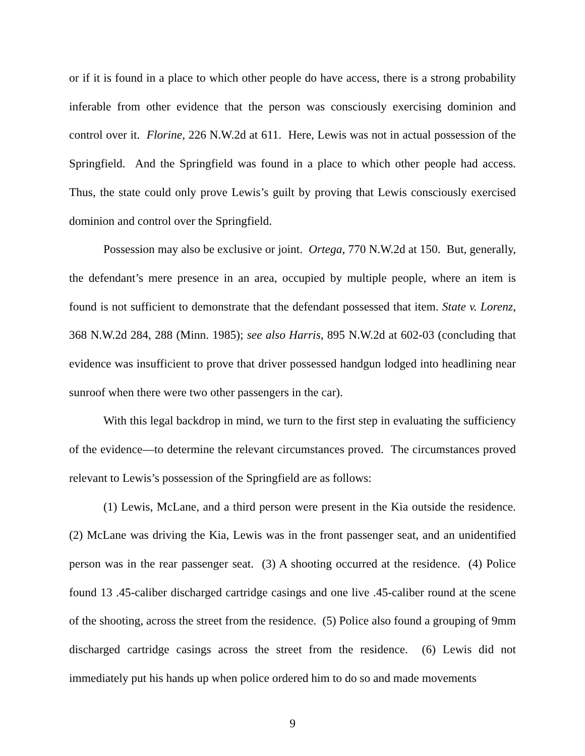or if it is found in a place to which other people do have access, there is a strong probability inferable from other evidence that the person was consciously exercising dominion and control over it. Florine, 226 N.W.2d at 611. Here, Lewis was not in actual possession of the Springfield. And the Springfield was found in a place to which other people had access. Thus, the state could only prove Lewis’s guilt by proving that Lewis consciously exercised dominion and control over the Springfield.
Possession may also be exclusive or joint. Ortega, 770 N.W.2d at 150. But, generally, the defendant’s mere presence in an area, occupied by multiple people, where an item is found is not sufficient to demonstrate that the defendant possessed that item. State v. Lorenz, 368 N.W.2d 284, 288 (Minn. 1985); see also Harris, 895 N.W.2d at 602-03 (concluding that evidence was insufficient to prove that driver possessed handgun lodged into headlining near sunroof when there were two other passengers in the car).
With this legal backdrop in mind, we turn to the first step in evaluating the sufficiency of the evidence—to determine the relevant circumstances proved. The circumstances proved relevant to Lewis’s possession of the Springfield are as follows:
(1) Lewis, McLane, and a third person were present in the Kia outside the residence. (2) McLane was driving the Kia, Lewis was in the front passenger seat, and an unidentified person was in the rear passenger seat. (3) A shooting occurred at the residence. (4) Police found 13 .45-caliber discharged cartridge casings and one live .45-caliber round at the scene of the shooting, across the street from the residence. (5) Police also found a grouping of 9mm discharged cartridge casings across the street from the residence. (6) Lewis did not immediately put his hands up when police ordered him to do so and made movements
9